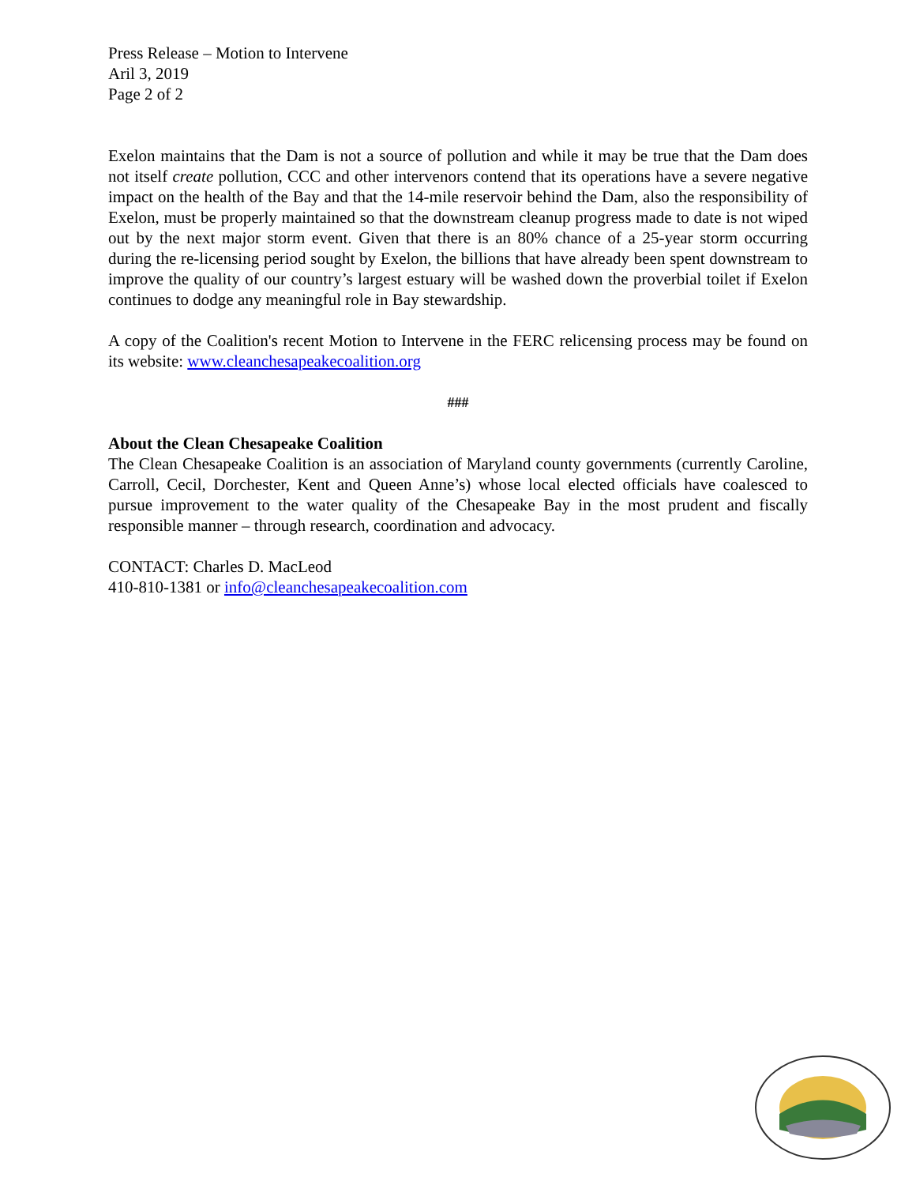Press Release – Motion to Intervene
Aril 3, 2019
Page 2 of 2
Exelon maintains that the Dam is not a source of pollution and while it may be true that the Dam does not itself create pollution, CCC and other intervenors contend that its operations have a severe negative impact on the health of the Bay and that the 14-mile reservoir behind the Dam, also the responsibility of Exelon, must be properly maintained so that the downstream cleanup progress made to date is not wiped out by the next major storm event. Given that there is an 80% chance of a 25-year storm occurring during the re-licensing period sought by Exelon, the billions that have already been spent downstream to improve the quality of our country’s largest estuary will be washed down the proverbial toilet if Exelon continues to dodge any meaningful role in Bay stewardship.
A copy of the Coalition's recent Motion to Intervene in the FERC relicensing process may be found on its website: www.cleanchesapeakecoalition.org
###
About the Clean Chesapeake Coalition
The Clean Chesapeake Coalition is an association of Maryland county governments (currently Caroline, Carroll, Cecil, Dorchester, Kent and Queen Anne’s) whose local elected officials have coalesced to pursue improvement to the water quality of the Chesapeake Bay in the most prudent and fiscally responsible manner – through research, coordination and advocacy.
CONTACT: Charles D. MacLeod
410-810-1381 or info@cleanchesapeakecoalition.com